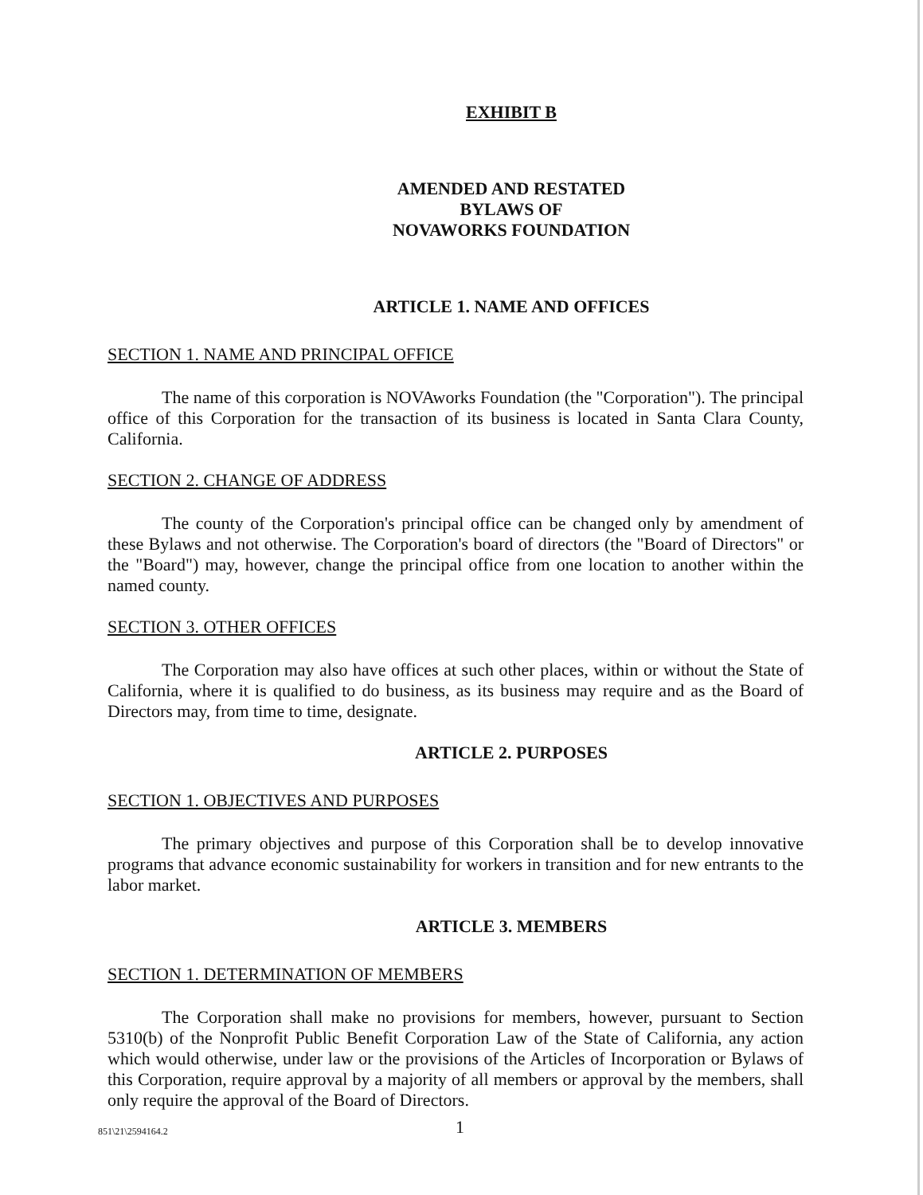EXHIBIT B
AMENDED AND RESTATED
BYLAWS OF
NOVAWORKS FOUNDATION
ARTICLE 1. NAME AND OFFICES
SECTION 1. NAME AND PRINCIPAL OFFICE
The name of this corporation is NOVAworks Foundation (the "Corporation"). The principal office of this Corporation for the transaction of its business is located in Santa Clara County, California.
SECTION 2. CHANGE OF ADDRESS
The county of the Corporation's principal office can be changed only by amendment of these Bylaws and not otherwise. The Corporation's board of directors (the "Board of Directors" or the "Board") may, however, change the principal office from one location to another within the named county.
SECTION 3. OTHER OFFICES
The Corporation may also have offices at such other places, within or without the State of California, where it is qualified to do business, as its business may require and as the Board of Directors may, from time to time, designate.
ARTICLE 2. PURPOSES
SECTION 1. OBJECTIVES AND PURPOSES
The primary objectives and purpose of this Corporation shall be to develop innovative programs that advance economic sustainability for workers in transition and for new entrants to the labor market.
ARTICLE 3. MEMBERS
SECTION 1. DETERMINATION OF MEMBERS
The Corporation shall make no provisions for members, however, pursuant to Section 5310(b) of the Nonprofit Public Benefit Corporation Law of the State of California, any action which would otherwise, under law or the provisions of the Articles of Incorporation or Bylaws of this Corporation, require approval by a majority of all members or approval by the members, shall only require the approval of the Board of Directors.
851\21\2594164.2 1